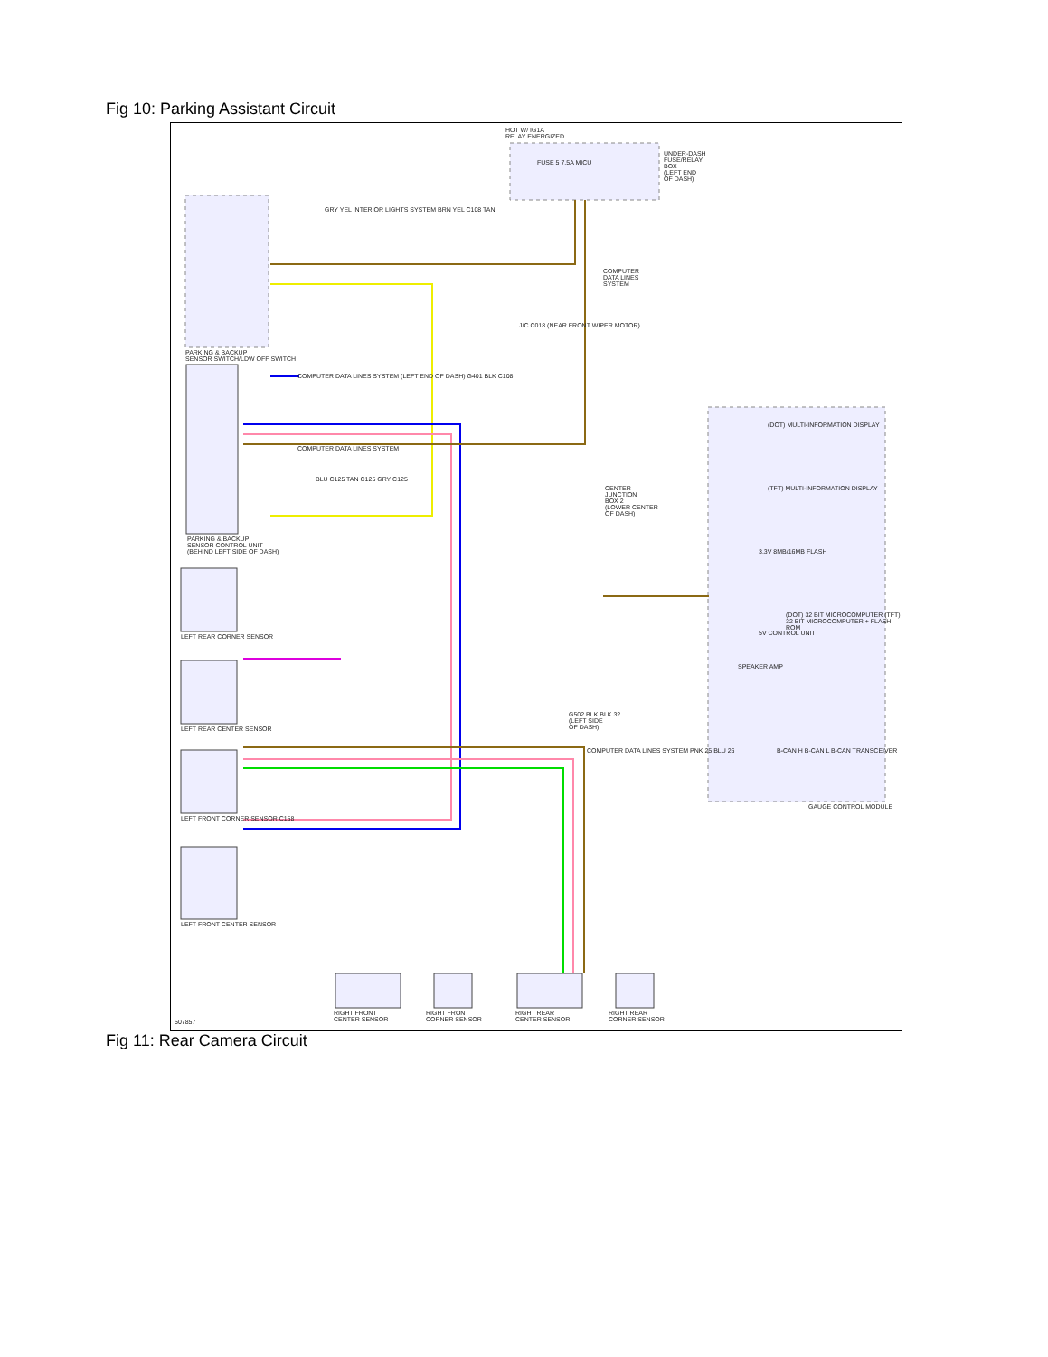Fig 10: Parking Assistant Circuit
HOT W/ IG1A
RELAY ENERGIZED
UNDER-DASH
FUSE/RELAY
BOX
(LEFT END
OF DASH)
FUSE 5 7.5A MICU
GRY YEL INTERIOR LIGHTS SYSTEM BRN YEL C108 TAN
COMPUTER
DATA LINES
SYSTEM
J/C C018 (NEAR FRONT WIPER MOTOR)
PARKING & BACKUP
SENSOR SWITCH/LDW OFF SWITCH
COMPUTER DATA LINES SYSTEM (LEFT END OF DASH) G401 BLK C108
COMPUTER DATA LINES SYSTEM
BLU C125 TAN C125 GRY C125
CENTER
JUNCTION
BOX 2
(LOWER CENTER
OF DASH)
PARKING & BACKUP
SENSOR CONTROL UNIT
(BEHIND LEFT SIDE OF DASH)
(DOT) MULTI-INFORMATION DISPLAY
(TFT) MULTI-INFORMATION DISPLAY
3.3V 8MB/16MB FLASH
(DOT) 32 BIT MICROCOMPUTER (TFT) 32 BIT MICROCOMPUTER + FLASH ROM
5V CONTROL UNIT
SPEAKER AMP
LEFT REAR CORNER SENSOR
LEFT REAR CENTER SENSOR
G502 BLK BLK 32
(LEFT SIDE
OF DASH)
COMPUTER DATA LINES SYSTEM PNK 25 BLU 26
B-CAN H B-CAN L B-CAN TRANSCEIVER
LEFT FRONT CORNER SENSOR C158
GAUGE CONTROL MODULE
LEFT FRONT CENTER SENSOR
507857
RIGHT FRONT
CENTER SENSOR
RIGHT FRONT
CORNER SENSOR
RIGHT REAR
CENTER SENSOR
RIGHT REAR
CORNER SENSOR
Fig 11: Rear Camera Circuit